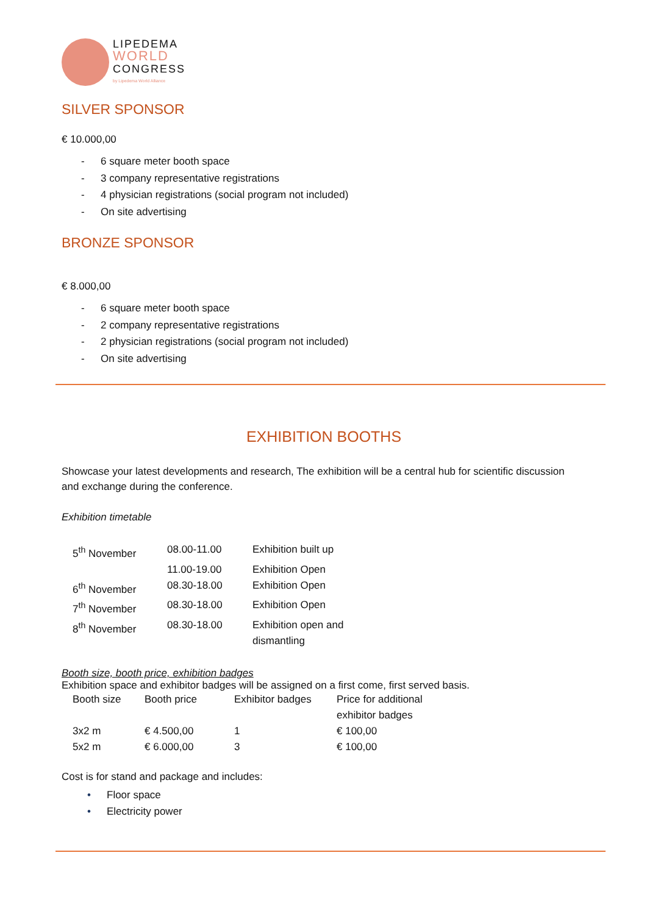LIPEDEMA
WORLD
CONGRESS
by Lipedema World Alliance
SILVER SPONSOR
€ 10.000,00
- 6 square meter booth space
- 3 company representative registrations
- 4 physician registrations (social program not included)
- On site advertising
BRONZE SPONSOR
€ 8.000,00
- 6 square meter booth space
- 2 company representative registrations
- 2 physician registrations (social program not included)
- On site advertising
EXHIBITION BOOTHS
Showcase your latest developments and research, The exhibition will be a central hub for scientific discussion and exchange during the conference.
Exhibition timetable
| 5<sup>th</sup> November | 08.00-11.00 | Exhibition built up |
| | 11.00-19.00 | Exhibition Open |
| 6<sup>th</sup> November | 08.30-18.00 | Exhibition Open |
| 7<sup>th</sup> November | 08.30-18.00 | Exhibition Open |
| 8<sup>th</sup> November | 08.30-18.00 | Exhibition open and dismantling |
Booth size, booth price, exhibition badges
Exhibition space and exhibitor badges will be assigned on a first come, first served basis.
| Booth size | Booth price | Exhibitor badges | Price for additional exhibitor badges |
| --- | --- | --- | --- |
| 3x2 m | € 4.500,00 | 1 | € 100,00 |
| 5x2 m | € 6.000,00 | 3 | € 100,00 |
Cost is for stand and package and includes:
• Floor space
• Electricity power